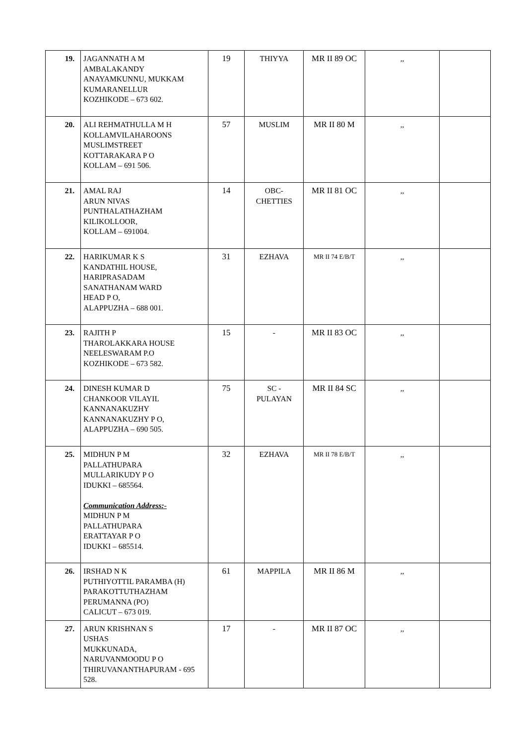| 19. | JAGANNATH A M AMBALAKANDY ANAYAMKUNNU, MUKKAM KUMARANELLUR KOZHIKODE – 673 602. | 19 | THIYYA | MR II 89 OC | ,, | |
| 20. | ALI REHMATHULLA M H KOLLAMVILAHAROONS MUSLIMSTREET KOTTARAKARA P O KOLLAM – 691 506. | 57 | MUSLIM | MR II 80 M | ,, | |
| 21. | AMAL RAJ ARUN NIVAS PUNTHALATHAZHAM KILIKOLLOOR, KOLLAM – 691004. | 14 | OBC- CHETTIES | MR II 81 OC | ,, | |
| 22. | HARIKUMAR K S KANDATHIL HOUSE, HARIPRASADAM SANATHANAM WARD HEAD P O, ALAPPUZHA – 688 001. | 31 | EZHAVA | MR II 74 E/B/T | ,, | |
| 23. | RAJITH P THAROLAKKARA HOUSE NEELESWARAM P.O KOZHIKODE – 673 582. | 15 | - | MR II 83 OC | ,, | |
| 24. | DINESH KUMAR D CHANKOOR VILAYIL KANNANAKUZHY KANNANAKUZHY P O, ALAPPUZHA – 690 505. | 75 | SC - PULAYAN | MR II 84 SC | ,, | |
| 25. | MIDHUN P M PALLATHUPARA MULLARIKUDY P O IDUKKI – 685564. Communication Address:- MIDHUN P M PALLATHUPARA ERATTAYAR P O IDUKKI – 685514. | 32 | EZHAVA | MR II 78 E/B/T | ,, | |
| 26. | IRSHAD N K PUTHIYOTTIL PARAMBA (H) PARAKOTTUTHAZHAM PERUMANNA (PO) CALICUT – 673 019. | 61 | MAPPILA | MR II 86 M | ,, | |
| 27. | ARUN KRISHNAN S USHAS MUKKUNADA, NARUVANMOODU P O THIRUVANANTHAPURAM - 695 528. | 17 | - | MR II 87 OC | ,, | |